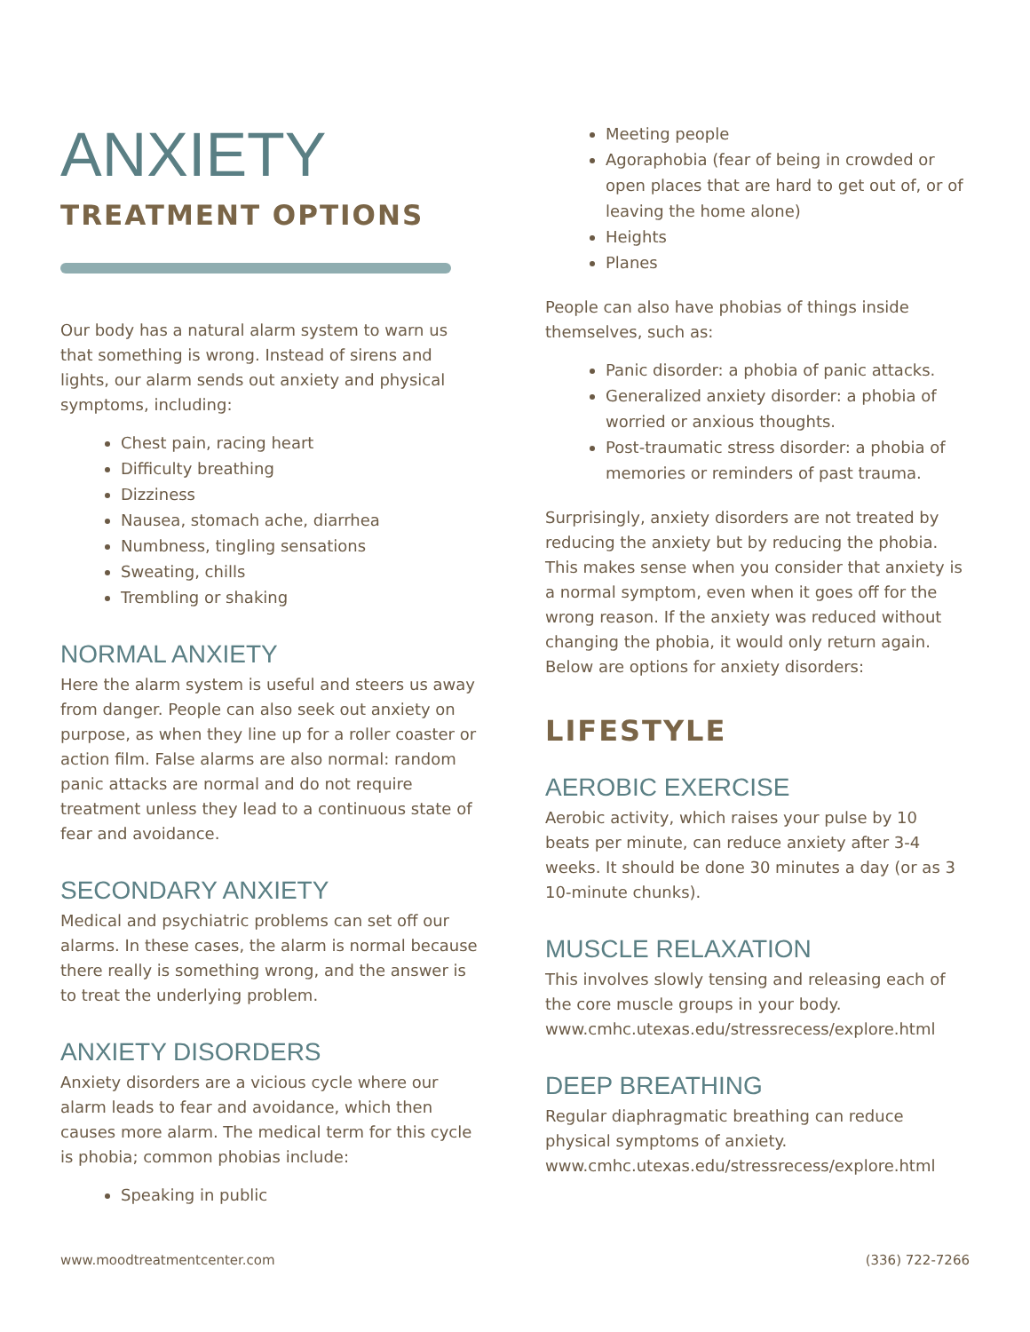ANXIETY
TREATMENT OPTIONS
Our body has a natural alarm system to warn us that something is wrong. Instead of sirens and lights, our alarm sends out anxiety and physical symptoms, including:
Chest pain, racing heart
Difficulty breathing
Dizziness
Nausea, stomach ache, diarrhea
Numbness, tingling sensations
Sweating, chills
Trembling or shaking
NORMAL ANXIETY
Here the alarm system is useful and steers us away from danger. People can also seek out anxiety on purpose, as when they line up for a roller coaster or action film. False alarms are also normal: random panic attacks are normal and do not require treatment unless they lead to a continuous state of fear and avoidance.
SECONDARY ANXIETY
Medical and psychiatric problems can set off our alarms. In these cases, the alarm is normal because there really is something wrong, and the answer is to treat the underlying problem.
ANXIETY DISORDERS
Anxiety disorders are a vicious cycle where our alarm leads to fear and avoidance, which then causes more alarm. The medical term for this cycle is phobia; common phobias include:
Speaking in public
Meeting people
Agoraphobia (fear of being in crowded or open places that are hard to get out of, or of leaving the home alone)
Heights
Planes
People can also have phobias of things inside themselves, such as:
Panic disorder: a phobia of panic attacks.
Generalized anxiety disorder: a phobia of worried or anxious thoughts.
Post-traumatic stress disorder: a phobia of memories or reminders of past trauma.
Surprisingly, anxiety disorders are not treated by reducing the anxiety but by reducing the phobia. This makes sense when you consider that anxiety is a normal symptom, even when it goes off for the wrong reason. If the anxiety was reduced without changing the phobia, it would only return again. Below are options for anxiety disorders:
LIFESTYLE
AEROBIC EXERCISE
Aerobic activity, which raises your pulse by 10 beats per minute, can reduce anxiety after 3-4 weeks. It should be done 30 minutes a day (or as 3 10-minute chunks).
MUSCLE RELAXATION
This involves slowly tensing and releasing each of the core muscle groups in your body. www.cmhc.utexas.edu/stressrecess/explore.html
DEEP BREATHING
Regular diaphragmatic breathing can reduce physical symptoms of anxiety. www.cmhc.utexas.edu/stressrecess/explore.html
www.moodtreatmentcenter.com (336) 722-7266